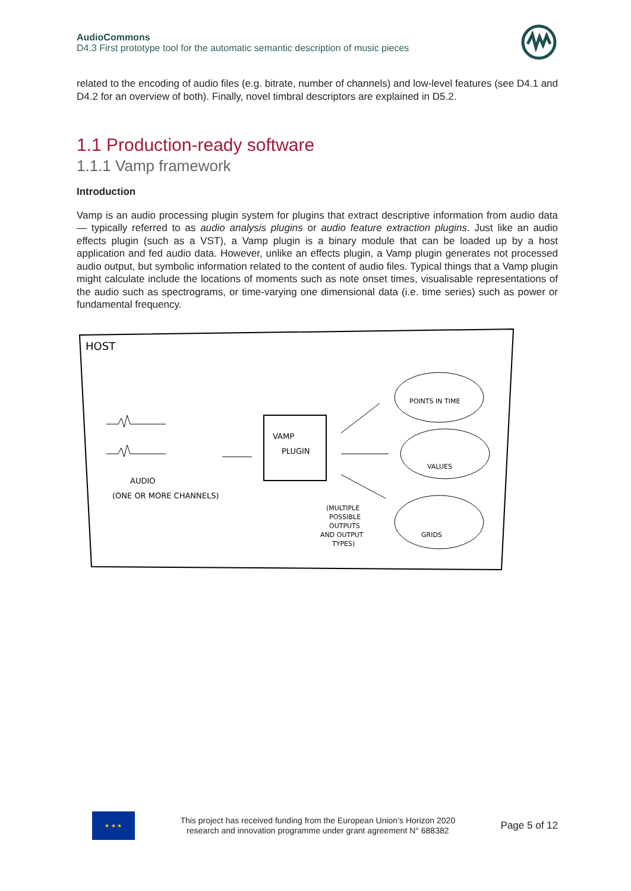AudioCommons
D4.3 First prototype tool for the automatic semantic description of music pieces
related to the encoding of audio files (e.g. bitrate, number of channels) and low-level features (see D4.1 and D4.2 for an overview of both). Finally, novel timbral descriptors are explained in D5.2.
1.1 Production-ready software
1.1.1 Vamp framework
Introduction
Vamp is an audio processing plugin system for plugins that extract descriptive information from audio data — typically referred to as audio analysis plugins or audio feature extraction plugins. Just like an audio effects plugin (such as a VST), a Vamp plugin is a binary module that can be loaded up by a host application and fed audio data. However, unlike an effects plugin, a Vamp plugin generates not processed audio output, but symbolic information related to the content of audio files. Typical things that a Vamp plugin might calculate include the locations of moments such as note onset times, visualisable representations of the audio such as spectrograms, or time-varying one dimensional data (i.e. time series) such as power or fundamental frequency.
HOST
AUDIO
(ONE OR MORE CHANNELS)
VAMP
PLUGIN
POINTS IN TIME
VALUES
GRIDS
(MULTIPLE
POSSIBLE
OUTPUTS
AND OUTPUT
TYPES)
★ ★ ★
This project has received funding from the European Union’s Horizon 2020
research and innovation programme under grant agreement N° 688382
Page 5 of 12